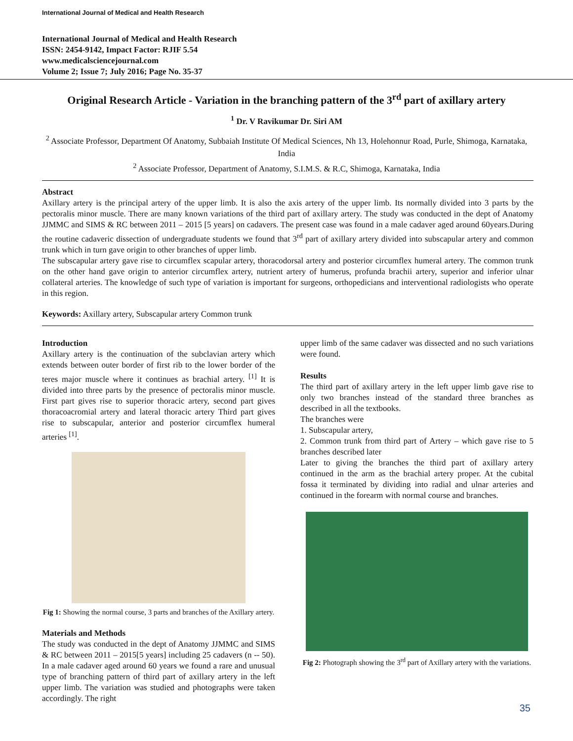International Journal of Medical and Health Research
International Journal of Medical and Health Research
ISSN: 2454-9142, Impact Factor: RJIF 5.54
www.medicalsciencejournal.com
Volume 2; Issue 7; July 2016; Page No. 35-37
Original Research Article - Variation in the branching pattern of the 3<sup>rd</sup> part of axillary artery
<sup>1</sup> Dr. V Ravikumar Dr. Siri AM
<sup>2</sup> Associate Professor, Department Of Anatomy, Subbaiah Institute Of Medical Sciences, Nh 13, Holehonnur Road, Purle, Shimoga, Karnataka, India
<sup>2</sup> Associate Professor, Department of Anatomy, S.I.M.S. & R.C, Shimoga, Karnataka, India
Abstract
Axillary artery is the principal artery of the upper limb. It is also the axis artery of the upper limb. Its normally divided into 3 parts by the pectoralis minor muscle. There are many known variations of the third part of axillary artery. The study was conducted in the dept of Anatomy JJMMC and SIMS & RC between 2011 – 2015 [5 years] on cadavers. The present case was found in a male cadaver aged around 60years.During the routine cadaveric dissection of undergraduate students we found that 3<sup>rd</sup> part of axillary artery divided into subscapular artery and common trunk which in turn gave origin to other branches of upper limb.
The subscapular artery gave rise to circumflex scapular artery, thoracodorsal artery and posterior circumflex humeral artery. The common trunk on the other hand gave origin to anterior circumflex artery, nutrient artery of humerus, profunda brachii artery, superior and inferior ulnar collateral arteries. The knowledge of such type of variation is important for surgeons, orthopedicians and interventional radiologists who operate in this region.
Keywords: Axillary artery, Subscapular artery Common trunk
Introduction
Axillary artery is the continuation of the subclavian artery which extends between outer border of first rib to the lower border of the teres major muscle where it continues as brachial artery. <sup>[1]</sup> It is divided into three parts by the presence of pectoralis minor muscle. First part gives rise to superior thoracic artery, second part gives thoracoacromial artery and lateral thoracic artery Third part gives rise to subscapular, anterior and posterior circumflex humeral arteries <sup>[1]</sup>.
Fig 1: Showing the normal course, 3 parts and branches of the Axillary artery.
Materials and Methods
The study was conducted in the dept of Anatomy JJMMC and SIMS & RC between 2011 – 2015[5 years] including 25 cadavers (n -- 50). In a male cadaver aged around 60 years we found a rare and unusual type of branching pattern of third part of axillary artery in the left upper limb. The variation was studied and photographs were taken accordingly. The right
upper limb of the same cadaver was dissected and no such variations were found.
Results
The third part of axillary artery in the left upper limb gave rise to only two branches instead of the standard three branches as described in all the textbooks.
The branches were
1. Subscapular artery,
2. Common trunk from third part of Artery – which gave rise to 5 branches described later
Later to giving the branches the third part of axillary artery continued in the arm as the brachial artery proper. At the cubital fossa it terminated by dividing into radial and ulnar arteries and continued in the forearm with normal course and branches.
Fig 2: Photograph showing the 3<sup>rd</sup> part of Axillary artery with the variations.
35